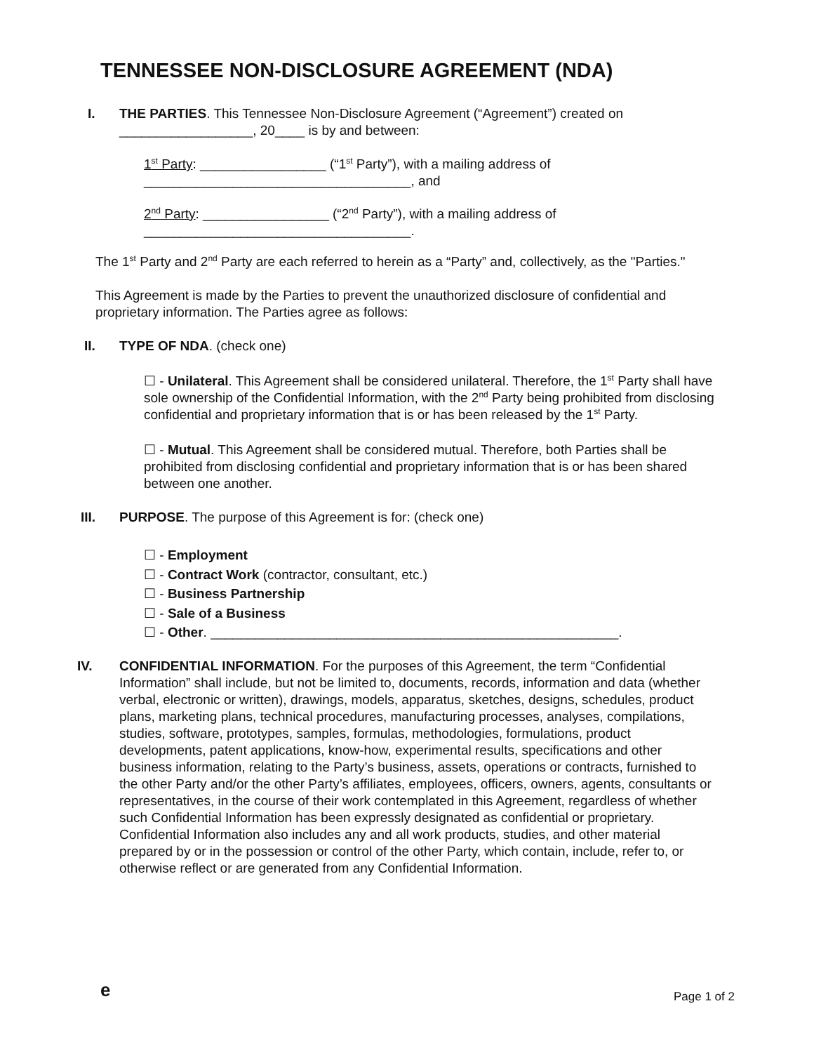TENNESSEE NON-DISCLOSURE AGREEMENT (NDA)
I. THE PARTIES. This Tennessee Non-Disclosure Agreement (“Agreement”) created on __________________, 20____ is by and between:
1<sup>st</sup> Party: _________________ (“1<sup>st</sup> Party”), with a mailing address of ____________________________________, and
2<sup>nd</sup> Party: _________________ (“2<sup>nd</sup> Party”), with a mailing address of ____________________________________.
The 1<sup>st</sup> Party and 2<sup>nd</sup> Party are each referred to herein as a “Party” and, collectively, as the "Parties."
This Agreement is made by the Parties to prevent the unauthorized disclosure of confidential and proprietary information. The Parties agree as follows:
II. TYPE OF NDA. (check one)
☐ - Unilateral. This Agreement shall be considered unilateral. Therefore, the 1<sup>st</sup> Party shall have sole ownership of the Confidential Information, with the 2<sup>nd</sup> Party being prohibited from disclosing confidential and proprietary information that is or has been released by the 1<sup>st</sup> Party.
☐ - Mutual. This Agreement shall be considered mutual. Therefore, both Parties shall be prohibited from disclosing confidential and proprietary information that is or has been shared between one another.
III. PURPOSE. The purpose of this Agreement is for: (check one)
☐ - Employment
☐ - Contract Work (contractor, consultant, etc.)
☐ - Business Partnership
☐ - Sale of a Business
☐ - Other. _______________________________________________________.
IV. CONFIDENTIAL INFORMATION. For the purposes of this Agreement, the term “Confidential Information” shall include, but not be limited to, documents, records, information and data (whether verbal, electronic or written), drawings, models, apparatus, sketches, designs, schedules, product plans, marketing plans, technical procedures, manufacturing processes, analyses, compilations, studies, software, prototypes, samples, formulas, methodologies, formulations, product developments, patent applications, know-how, experimental results, specifications and other business information, relating to the Party’s business, assets, operations or contracts, furnished to the other Party and/or the other Party’s affiliates, employees, officers, owners, agents, consultants or representatives, in the course of their work contemplated in this Agreement, regardless of whether such Confidential Information has been expressly designated as confidential or proprietary. Confidential Information also includes any and all work products, studies, and other material prepared by or in the possession or control of the other Party, which contain, include, refer to, or otherwise reflect or are generated from any Confidential Information.
e Page 1 of 2